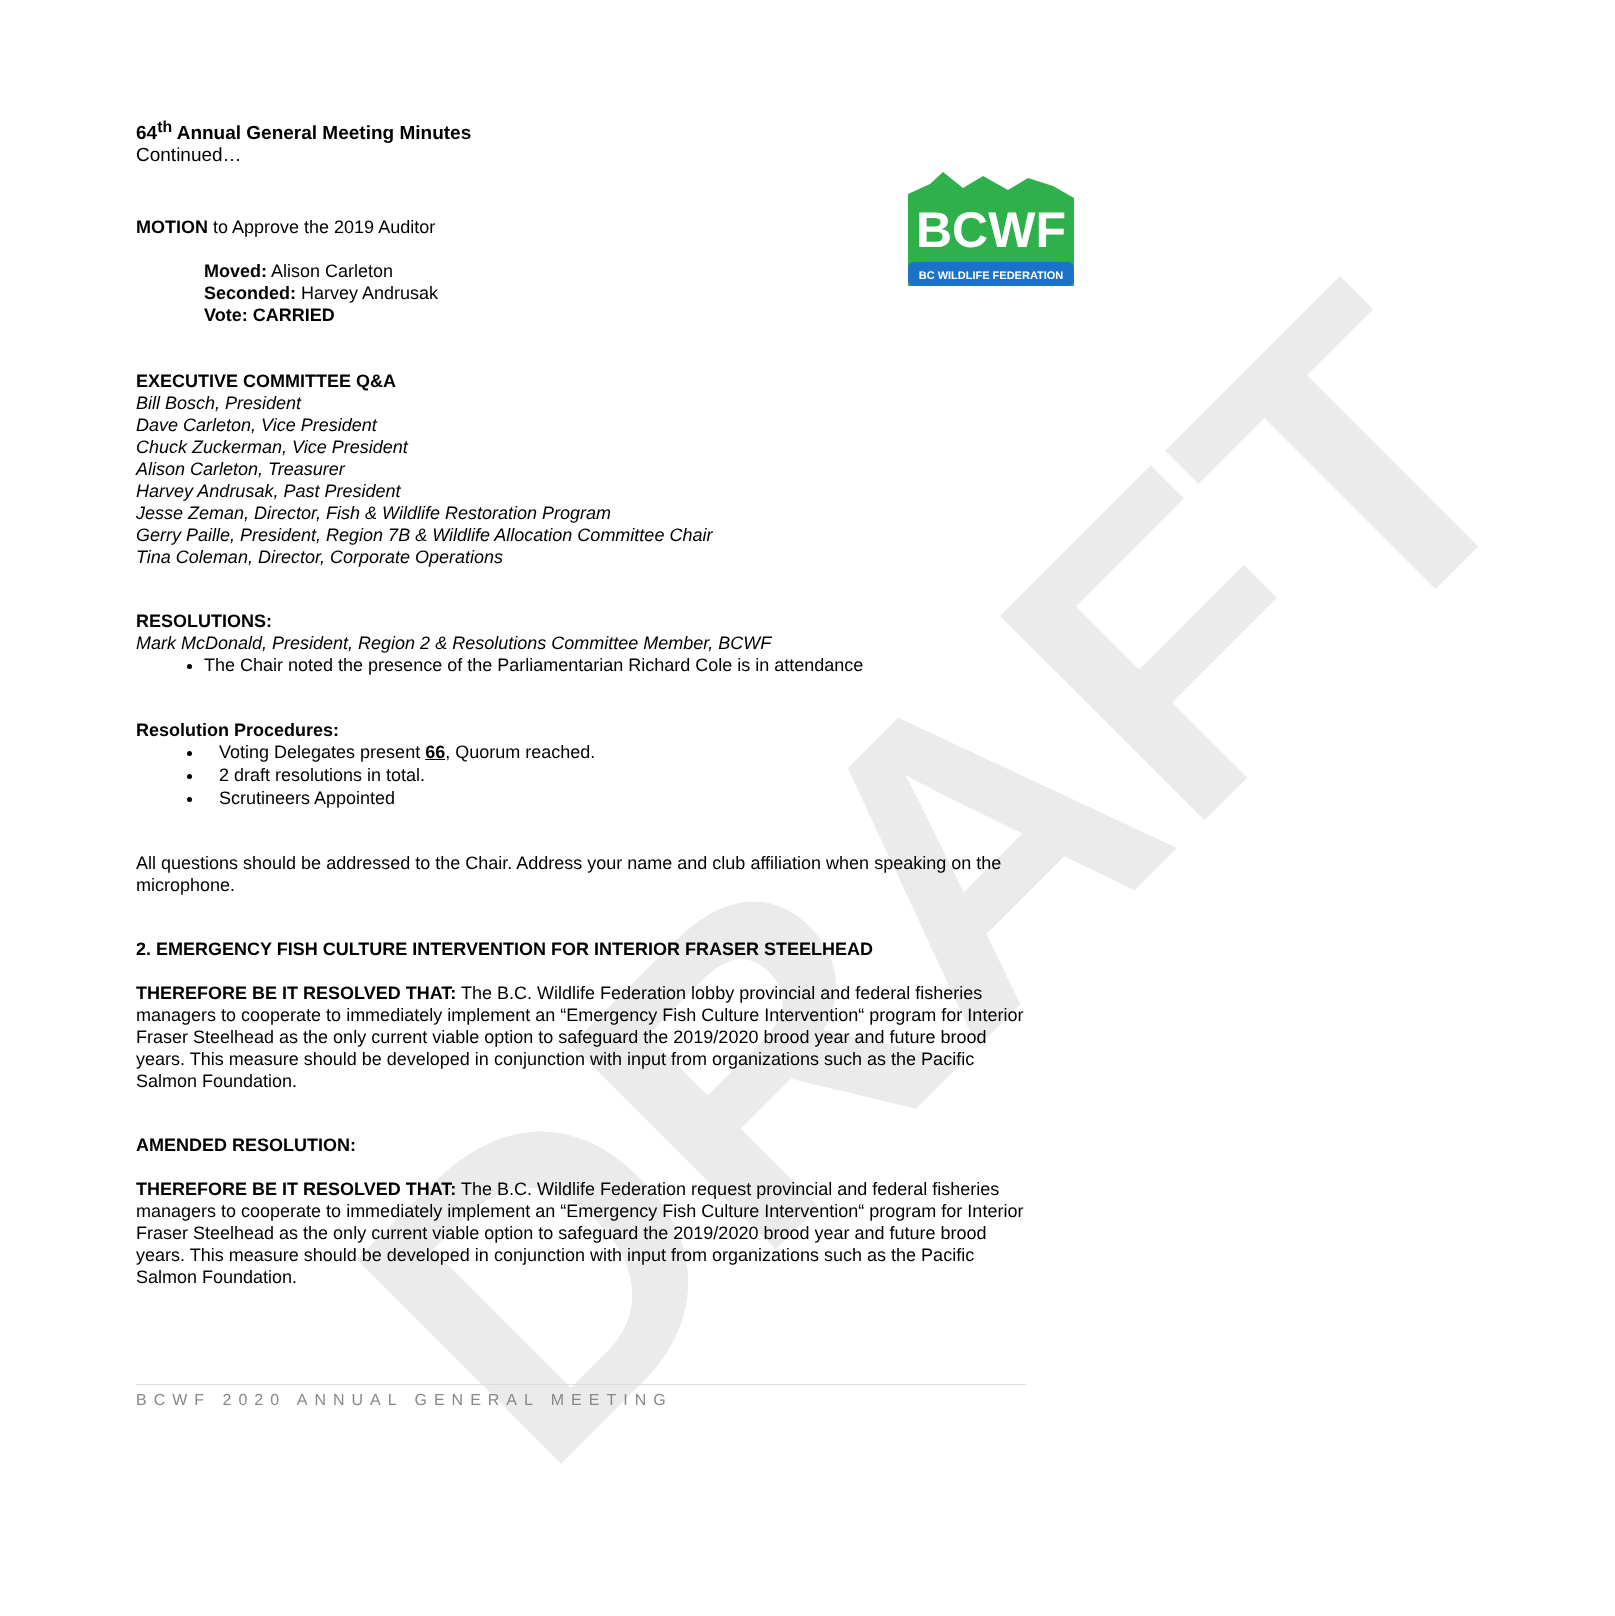BCWF
BC WILDLIFE FEDERATION
DRAFT
64<sup>th</sup> Annual General Meeting Minutes
Continued…
MOTION to Approve the 2019 Auditor
Moved: Alison Carleton
Seconded: Harvey Andrusak
Vote: CARRIED
EXECUTIVE COMMITTEE Q&A
Bill Bosch, President
Dave Carleton, Vice President
Chuck Zuckerman, Vice President
Alison Carleton, Treasurer
Harvey Andrusak, Past President
Jesse Zeman, Director, Fish & Wildlife Restoration Program
Gerry Paille, President, Region 7B & Wildlife Allocation Committee Chair
Tina Coleman, Director, Corporate Operations
RESOLUTIONS:
Mark McDonald, President, Region 2 & Resolutions Committee Member, BCWF
The Chair noted the presence of the Parliamentarian Richard Cole is in attendance
Resolution Procedures:
Voting Delegates present 66, Quorum reached.
2 draft resolutions in total.
Scrutineers Appointed
All questions should be addressed to the Chair. Address your name and club affiliation when speaking on the microphone.
2. EMERGENCY FISH CULTURE INTERVENTION FOR INTERIOR FRASER STEELHEAD
THEREFORE BE IT RESOLVED THAT: The B.C. Wildlife Federation lobby provincial and federal fisheries managers to cooperate to immediately implement an “Emergency Fish Culture Intervention“ program for Interior Fraser Steelhead as the only current viable option to safeguard the 2019/2020 brood year and future brood years. This measure should be developed in conjunction with input from organizations such as the Pacific Salmon Foundation.
AMENDED RESOLUTION:
THEREFORE BE IT RESOLVED THAT: The B.C. Wildlife Federation request provincial and federal fisheries managers to cooperate to immediately implement an “Emergency Fish Culture Intervention“ program for Interior Fraser Steelhead as the only current viable option to safeguard the 2019/2020 brood year and future brood years. This measure should be developed in conjunction with input from organizations such as the Pacific Salmon Foundation.
BCWF 2020 ANNUAL GENERAL MEETING